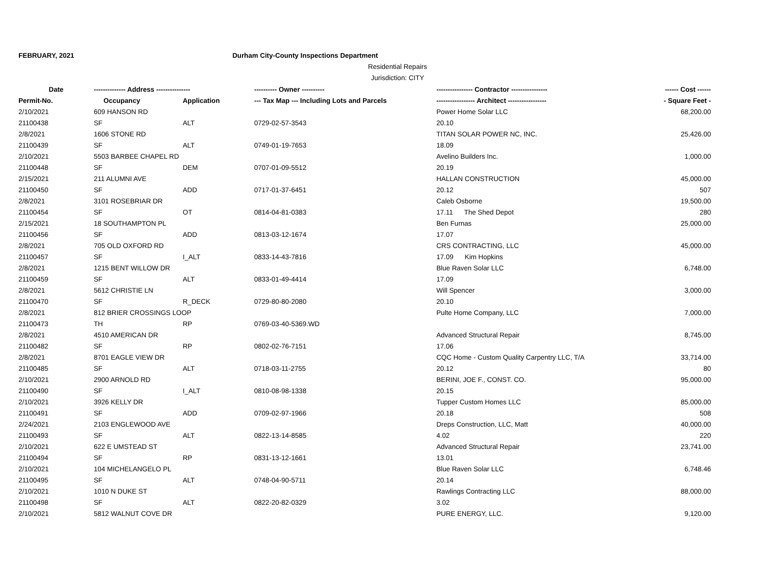FEBRUARY, 2021 Durham City-County Inspections Department
Residential Repairs
Jurisdiction: CITY
| Date | -------------- Address --------------- | | ---------- Owner ---------- | ---------------- Contractor ---------------- | ------ Cost ------ |
| --- | --- | --- | --- | --- | --- |
| Permit-No. | Occupancy | Application | --- Tax Map --- Including Lots and Parcels | ----------------- Architect ----------------- | - Square Feet - |
| 2/10/2021 | 609 HANSON RD | | | Power Home Solar LLC | 68,200.00 |
| 21100438 | SF | ALT | 0729-02-57-3543 | 20.10 | |
| 2/8/2021 | 1606 STONE RD | | | TITAN SOLAR POWER NC, INC. | 25,426.00 |
| 21100439 | SF | ALT | 0749-01-19-7653 | 18.09 | |
| 2/10/2021 | 5503 BARBEE CHAPEL RD | | | Avelino Builders Inc. | 1,000.00 |
| 21100448 | SF | DEM | 0707-01-09-5512 | 20.19 | |
| 2/15/2021 | 211 ALUMNI AVE | | | HALLAN CONSTRUCTION | 45,000.00 |
| 21100450 | SF | ADD | 0717-01-37-6451 | 20.12 | 507 |
| 2/8/2021 | 3101 ROSEBRIAR DR | | | Caleb Osborne | 19,500.00 |
| 21100454 | SF | OT | 0814-04-81-0383 | 17.11 The Shed Depot | 280 |
| 2/15/2021 | 18 SOUTHAMPTON PL | | | Ben Furnas | 25,000.00 |
| 21100456 | SF | ADD | 0813-03-12-1674 | 17.07 | |
| 2/8/2021 | 705 OLD OXFORD RD | | | CRS CONTRACTING, LLC | 45,000.00 |
| 21100457 | SF | I_ALT | 0833-14-43-7816 | 17.09 Kim Hopkins | |
| 2/8/2021 | 1215 BENT WILLOW DR | | | Blue Raven Solar LLC | 6,748.00 |
| 21100459 | SF | ALT | 0833-01-49-4414 | 17.09 | |
| 2/8/2021 | 5612 CHRISTIE LN | | | Will Spencer | 3,000.00 |
| 21100470 | SF | R_DECK | 0729-80-80-2080 | 20.10 | |
| 2/8/2021 | 812 BRIER CROSSINGS LOOP | | | Pulte Home Company, LLC | 7,000.00 |
| 21100473 | TH | RP | 0769-03-40-5369.WD | | |
| 2/8/2021 | 4510 AMERICAN DR | | | Advanced Structural Repair | 8,745.00 |
| 21100482 | SF | RP | 0802-02-76-7151 | 17.06 | |
| 2/8/2021 | 8701 EAGLE VIEW DR | | | CQC Home - Custom Quality Carpentry LLC, T/A | 33,714.00 |
| 21100485 | SF | ALT | 0718-03-11-2755 | 20.12 | 80 |
| 2/10/2021 | 2900 ARNOLD RD | | | BERINI, JOE F., CONST. CO. | 95,000.00 |
| 21100490 | SF | I_ALT | 0810-08-98-1338 | 20.15 | |
| 2/10/2021 | 3926 KELLY DR | | | Tupper Custom Homes LLC | 85,000.00 |
| 21100491 | SF | ADD | 0709-02-97-1966 | 20.18 | 508 |
| 2/24/2021 | 2103 ENGLEWOOD AVE | | | Dreps Construction, LLC, Matt | 40,000.00 |
| 21100493 | SF | ALT | 0822-13-14-8585 | 4.02 | 220 |
| 2/10/2021 | 622 E UMSTEAD ST | | | Advanced Structural Repair | 23,741.00 |
| 21100494 | SF | RP | 0831-13-12-1661 | 13.01 | |
| 2/10/2021 | 104 MICHELANGELO PL | | | Blue Raven Solar LLC | 6,748.46 |
| 21100495 | SF | ALT | 0748-04-90-5711 | 20.14 | |
| 2/10/2021 | 1010 N DUKE ST | | | Rawlings Contracting LLC | 88,000.00 |
| 21100498 | SF | ALT | 0822-20-82-0329 | 3.02 | |
| 2/10/2021 | 5812 WALNUT COVE DR | | | PURE ENERGY, LLC. | 9,120.00 |